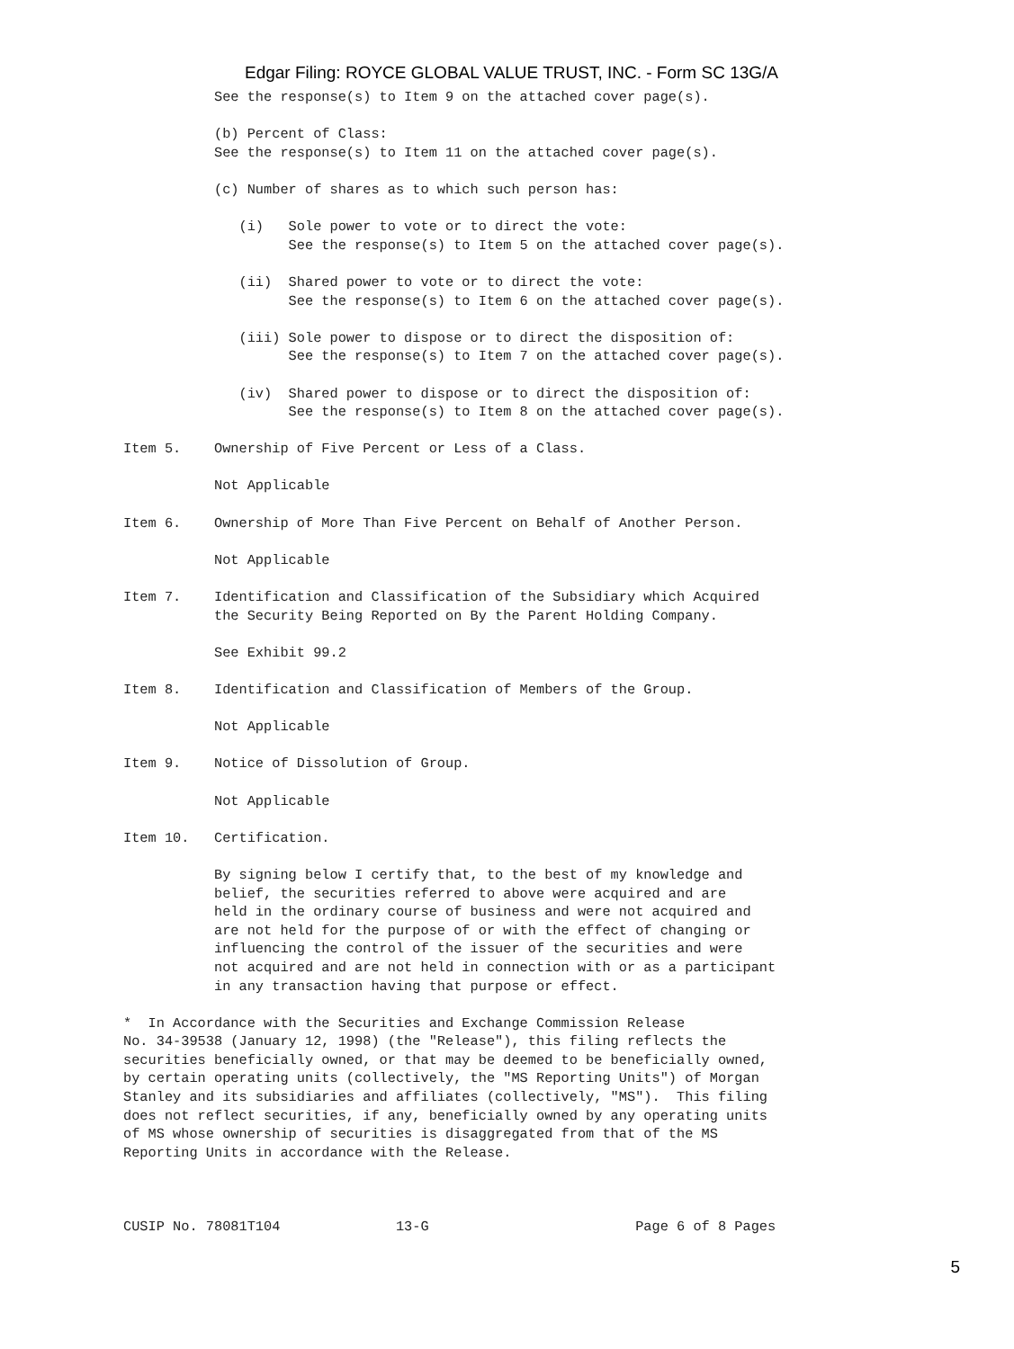Edgar Filing: ROYCE GLOBAL VALUE TRUST, INC. - Form SC 13G/A
           See the response(s) to Item 9 on the attached cover page(s).

           (b) Percent of Class:
           See the response(s) to Item 11 on the attached cover page(s).

           (c) Number of shares as to which such person has:

              (i)   Sole power to vote or to direct the vote:
                    See the response(s) to Item 5 on the attached cover page(s).

              (ii)  Shared power to vote or to direct the vote:
                    See the response(s) to Item 6 on the attached cover page(s).

              (iii) Sole power to dispose or to direct the disposition of:
                    See the response(s) to Item 7 on the attached cover page(s).

              (iv)  Shared power to dispose or to direct the disposition of:
                    See the response(s) to Item 8 on the attached cover page(s).

Item 5.    Ownership of Five Percent or Less of a Class.

           Not Applicable

Item 6.    Ownership of More Than Five Percent on Behalf of Another Person.

           Not Applicable

Item 7.    Identification and Classification of the Subsidiary which Acquired
           the Security Being Reported on By the Parent Holding Company.

           See Exhibit 99.2

Item 8.    Identification and Classification of Members of the Group.

           Not Applicable

Item 9.    Notice of Dissolution of Group.

           Not Applicable

Item 10.   Certification.

           By signing below I certify that, to the best of my knowledge and
           belief, the securities referred to above were acquired and are
           held in the ordinary course of business and were not acquired and
           are not held for the purpose of or with the effect of changing or
           influencing the control of the issuer of the securities and were
           not acquired and are not held in connection with or as a participant
           in any transaction having that purpose or effect.

*  In Accordance with the Securities and Exchange Commission Release
No. 34-39538 (January 12, 1998) (the "Release"), this filing reflects the
securities beneficially owned, or that may be deemed to be beneficially owned,
by certain operating units (collectively, the "MS Reporting Units") of Morgan
Stanley and its subsidiaries and affiliates (collectively, "MS").  This filing
does not reflect securities, if any, beneficially owned by any operating units
of MS whose ownership of securities is disaggregated from that of the MS
Reporting Units in accordance with the Release.



CUSIP No. 78081T104              13-G                         Page 6 of 8 Pages
5